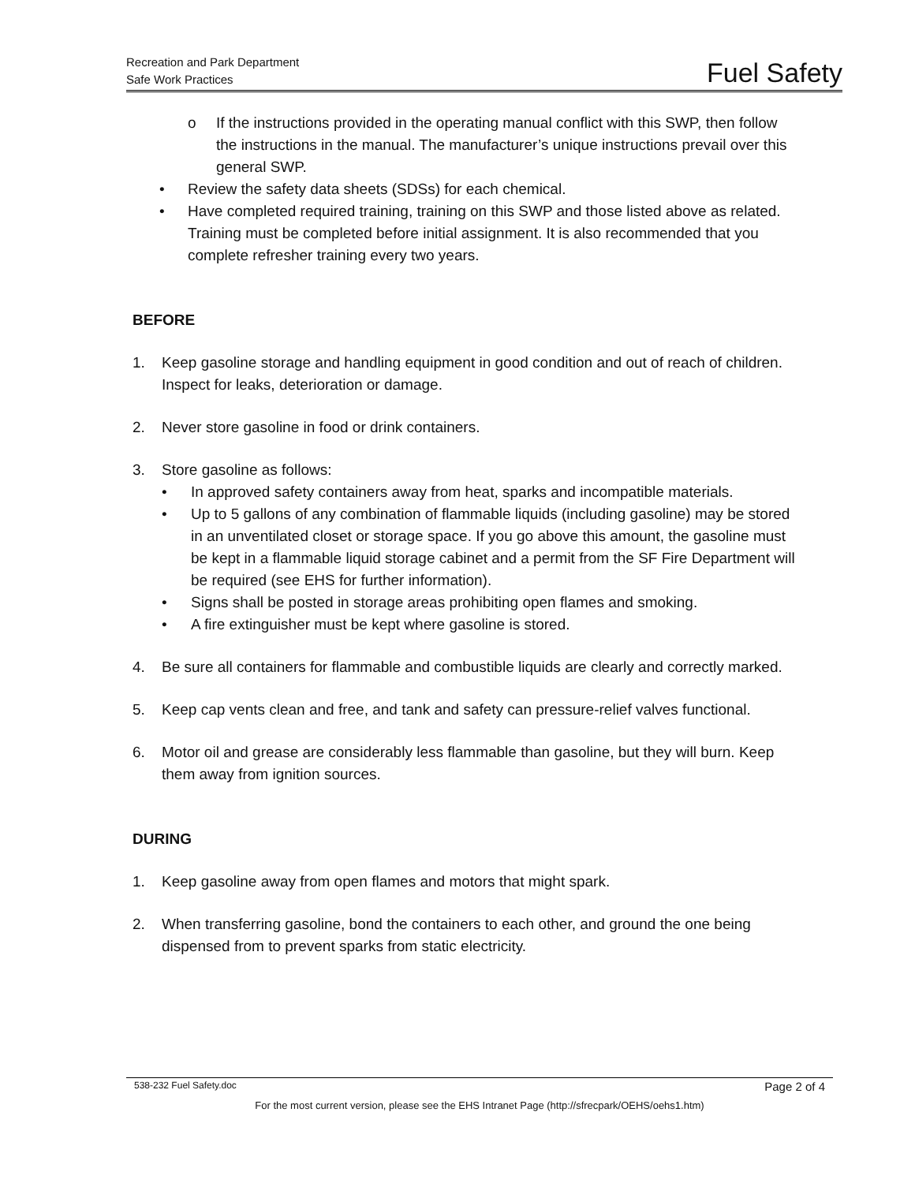Recreation and Park Department
Safe Work Practices
Fuel Safety
o If the instructions provided in the operating manual conflict with this SWP, then follow the instructions in the manual. The manufacturer’s unique instructions prevail over this general SWP.
• Review the safety data sheets (SDSs) for each chemical.
• Have completed required training, training on this SWP and those listed above as related. Training must be completed before initial assignment. It is also recommended that you complete refresher training every two years.
BEFORE
1. Keep gasoline storage and handling equipment in good condition and out of reach of children. Inspect for leaks, deterioration or damage.
2. Never store gasoline in food or drink containers.
3. Store gasoline as follows:
• In approved safety containers away from heat, sparks and incompatible materials.
• Up to 5 gallons of any combination of flammable liquids (including gasoline) may be stored in an unventilated closet or storage space. If you go above this amount, the gasoline must be kept in a flammable liquid storage cabinet and a permit from the SF Fire Department will be required (see EHS for further information).
• Signs shall be posted in storage areas prohibiting open flames and smoking.
• A fire extinguisher must be kept where gasoline is stored.
4. Be sure all containers for flammable and combustible liquids are clearly and correctly marked.
5. Keep cap vents clean and free, and tank and safety can pressure-relief valves functional.
6. Motor oil and grease are considerably less flammable than gasoline, but they will burn. Keep them away from ignition sources.
DURING
1. Keep gasoline away from open flames and motors that might spark.
2. When transferring gasoline, bond the containers to each other, and ground the one being dispensed from to prevent sparks from static electricity.
538-232 Fuel Safety.doc Page 2 of 4
For the most current version, please see the EHS Intranet Page (http://sfrecpark/OEHS/oehs1.htm)